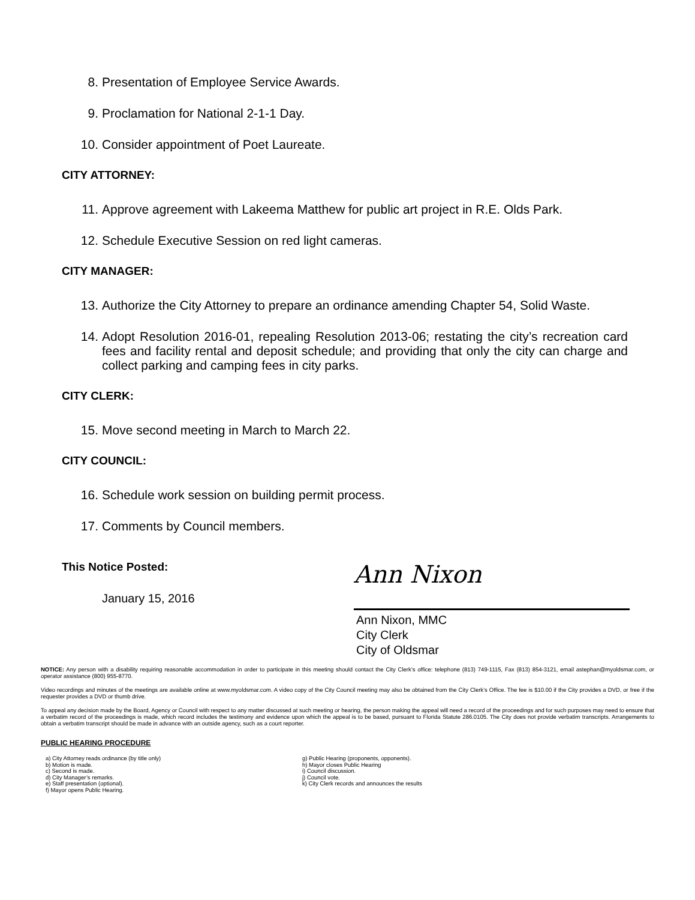8. Presentation of Employee Service Awards.
9. Proclamation for National 2-1-1 Day.
10. Consider appointment of Poet Laureate.
CITY ATTORNEY:
11. Approve agreement with Lakeema Matthew for public art project in R.E. Olds Park.
12. Schedule Executive Session on red light cameras.
CITY MANAGER:
13. Authorize the City Attorney to prepare an ordinance amending Chapter 54, Solid Waste.
14. Adopt Resolution 2016-01, repealing Resolution 2013-06; restating the city’s recreation card fees and facility rental and deposit schedule; and providing that only the city can charge and collect parking and camping fees in city parks.
CITY CLERK:
15. Move second meeting in March to March 22.
CITY COUNCIL:
16. Schedule work session on building permit process.
17. Comments by Council members.
This Notice Posted:
January 15, 2016
Ann Nixon
Ann Nixon, MMC
City Clerk
City of Oldsmar
NOTICE: Any person with a disability requiring reasonable accommodation in order to participate in this meeting should contact the City Clerk’s office: telephone (813) 749-1115, Fax (813) 854-3121, email astephan@myoldsmar.com, or operator assistance (800) 955-8770.
Video recordings and minutes of the meetings are available online at www.myoldsmar.com. A video copy of the City Council meeting may also be obtained from the City Clerk’s Office. The fee is $10.00 if the City provides a DVD, or free if the requester provides a DVD or thumb drive.
To appeal any decision made by the Board, Agency or Council with respect to any matter discussed at such meeting or hearing, the person making the appeal will need a record of the proceedings and for such purposes may need to ensure that a verbatim record of the proceedings is made, which record includes the testimony and evidence upon which the appeal is to be based, pursuant to Florida Statute 286.0105. The City does not provide verbatim transcripts. Arrangements to obtain a verbatim transcript should be made in advance with an outside agency, such as a court reporter.
PUBLIC HEARING PROCEDURE
a) City Attorney reads ordinance (by title only)
b) Motion is made.
c) Second is made.
d) City Manager’s remarks.
e) Staff presentation (optional).
f) Mayor opens Public Hearing.
g) Public Hearing (proponents, opponents).
h) Mayor closes Public Hearing
i) Council discussion.
j) Council vote.
k) City Clerk records and announces the results